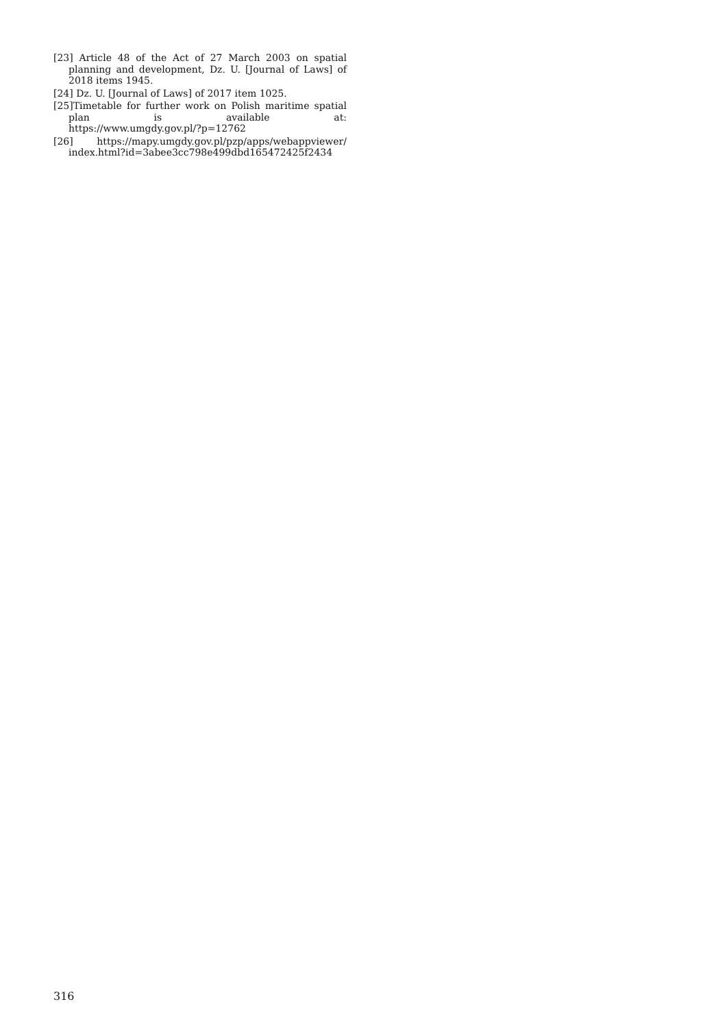[23] Article 48 of the Act of 27 March 2003 on spatial planning and development, Dz. U. [Journal of Laws] of 2018 items 1945.
[24] Dz. U. [Journal of Laws] of 2017 item 1025.
[25]Timetable for further work on Polish maritime spatial plan is available at:
https://www.umgdy.gov.pl/?p=12762
[26] https://mapy.umgdy.gov.pl/pzp/apps/webappviewer/ index.html?id=3abee3cc798e499dbd165472425f2434
316